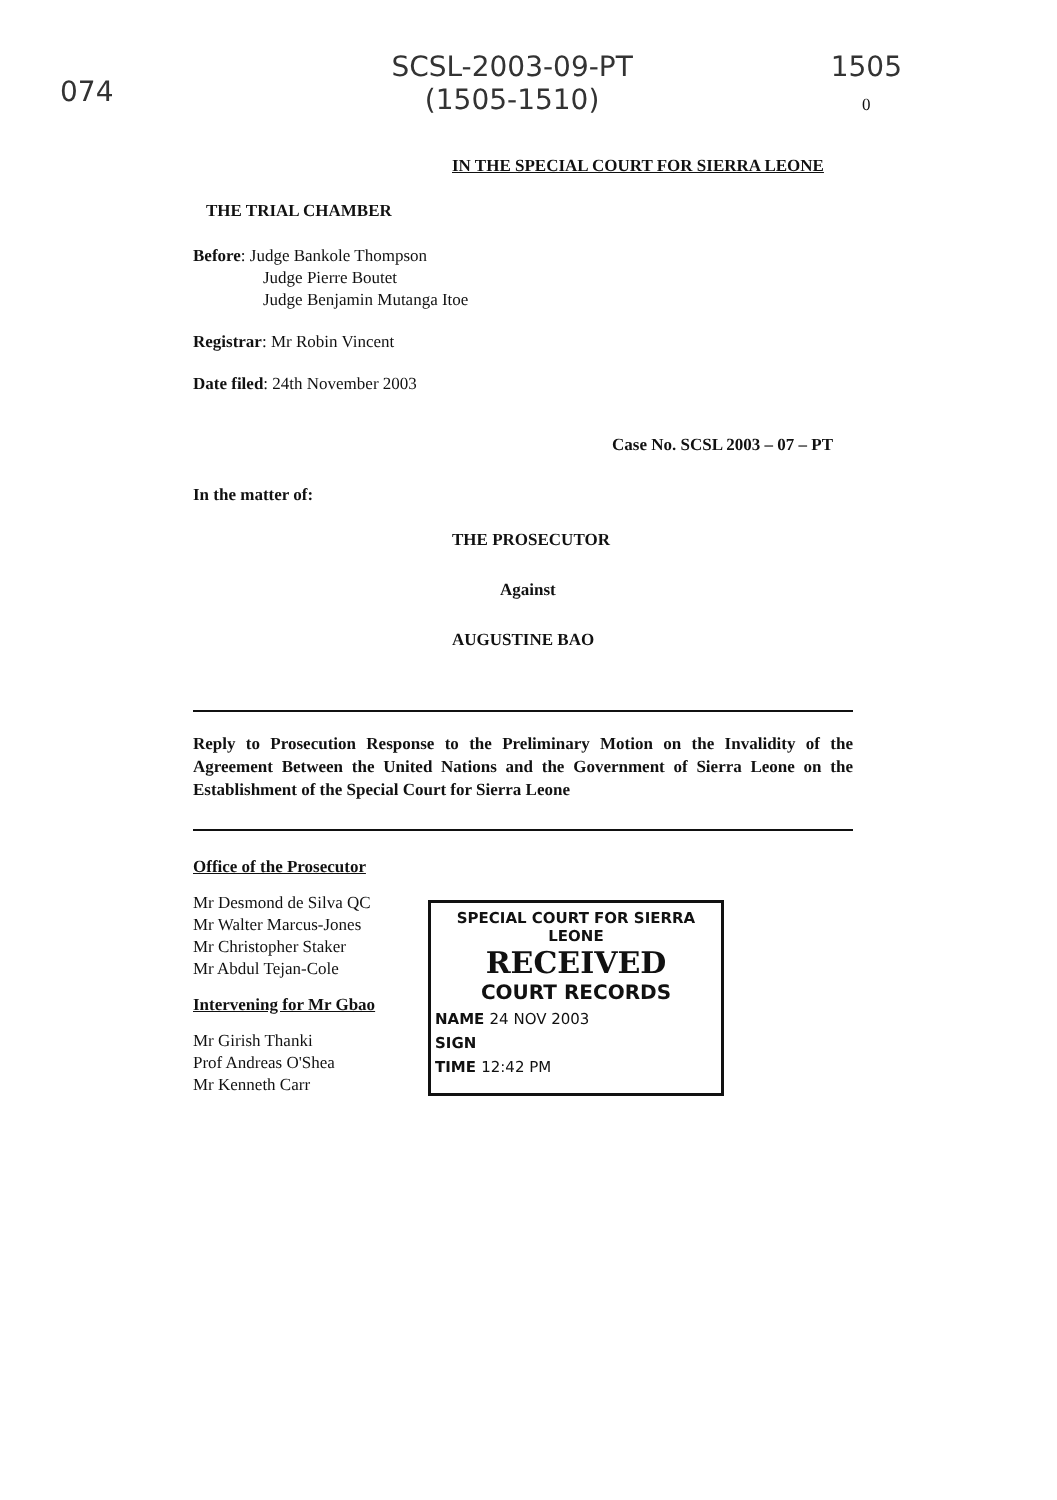074
SCSL-2003-09-PT
(1505-1510)
1505
0
IN THE SPECIAL COURT FOR SIERRA LEONE
THE TRIAL CHAMBER
Before: Judge Bankole Thompson
Judge Pierre Boutet
Judge Benjamin Mutanga Itoe
Registrar: Mr Robin Vincent
Date filed: 24th November 2003
Case No. SCSL 2003 – 07 – PT
In the matter of:
THE PROSECUTOR
Against
AUGUSTINE BAO
Reply to Prosecution Response to the Preliminary Motion on the Invalidity of the Agreement Between the United Nations and the Government of Sierra Leone on the Establishment of the Special Court for Sierra Leone
Office of the Prosecutor
Mr Desmond de Silva QC
Mr Walter Marcus-Jones
Mr Christopher Staker
Mr Abdul Tejan-Cole
Intervening for Mr Gbao
Mr Girish Thanki
Prof Andreas O'Shea
Mr Kenneth Carr
SPECIAL COURT FOR SIERRA LEONE
RECEIVED
COURT RECORDS
NAME 24 NOV 2003
SIGN
TIME 12:42 PM